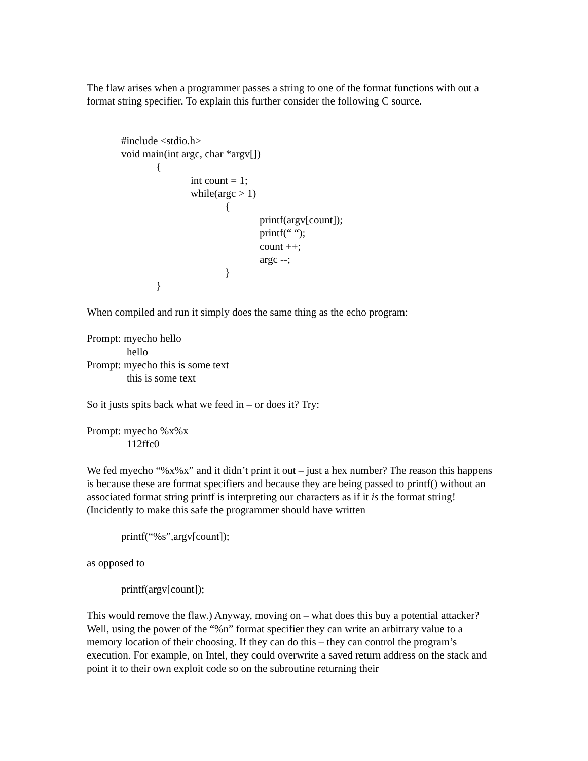The flaw arises when a programmer passes a string to one of the format functions with out a format string specifier. To explain this further consider the following C source.
#include <stdio.h>
void main(int argc, char *argv[])
{
int count = 1;
while(argc > 1)
{
printf(argv[count]);
printf(“ “);
count ++;
argc --;
}
}
When compiled and run it simply does the same thing as the echo program:
Prompt: myecho hello
hello
Prompt: myecho this is some text
this is some text
So it justs spits back what we feed in – or does it? Try:
Prompt: myecho %x%x
112ffc0
We fed myecho “%x%x” and it didn’t print it out – just a hex number? The reason this happens is because these are format specifiers and because they are being passed to printf() without an associated format string printf is interpreting our characters as if it is the format string! (Incidently to make this safe the programmer should have written
printf(“%s”,argv[count]);
as opposed to
printf(argv[count]);
This would remove the flaw.) Anyway, moving on – what does this buy a potential attacker? Well, using the power of the “%n” format specifier they can write an arbitrary value to a memory location of their choosing. If they can do this – they can control the program’s execution. For example, on Intel, they could overwrite a saved return address on the stack and point it to their own exploit code so on the subroutine returning their